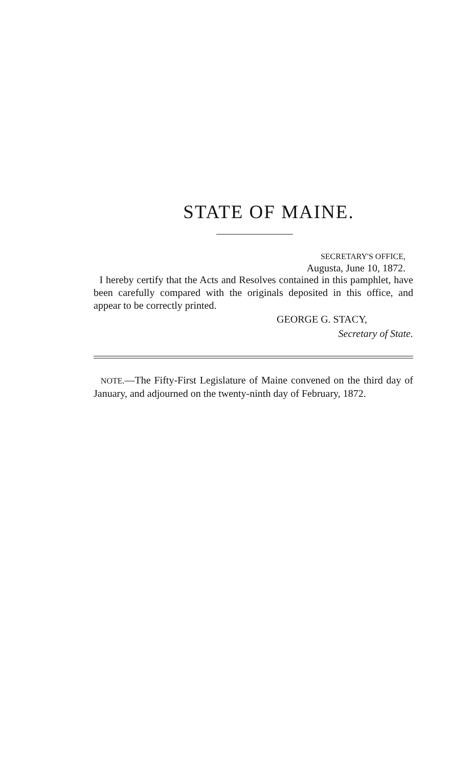STATE OF MAINE.
SECRETARY'S OFFICE,
Augusta, June 10, 1872.
I hereby certify that the Acts and Resolves contained in this pamphlet, have been carefully compared with the originals deposited in this office, and appear to be correctly printed.
GEORGE G. STACY,
Secretary of State.
NOTE.—The Fifty-First Legislature of Maine convened on the third day of January, and adjourned on the twenty-ninth day of February, 1872.